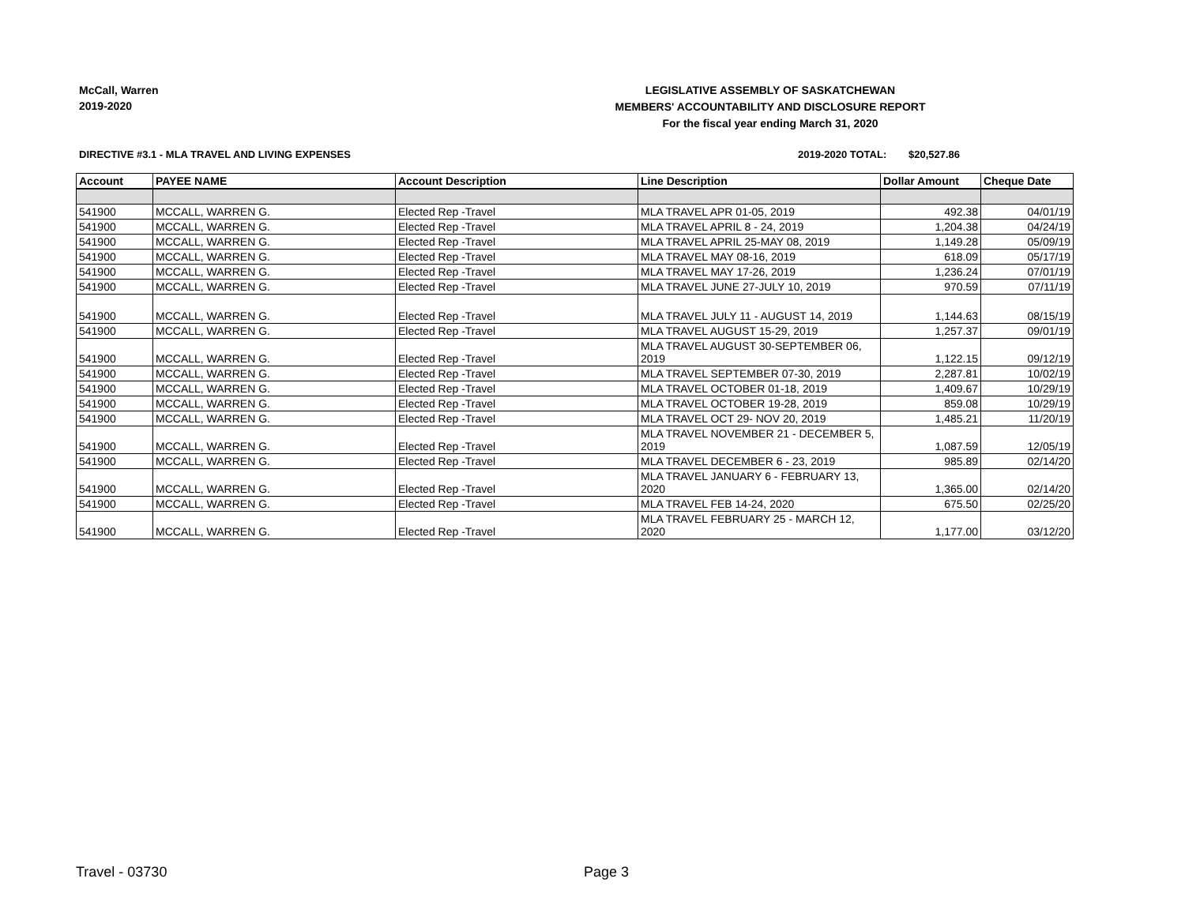McCall, Warren
2019-2020
LEGISLATIVE ASSEMBLY OF SASKATCHEWAN
MEMBERS' ACCOUNTABILITY AND DISCLOSURE REPORT
For the fiscal year ending March 31, 2020
DIRECTIVE #3.1 - MLA TRAVEL AND LIVING EXPENSES 2019-2020 TOTAL: $20,527.86
| Account | PAYEE NAME | Account Description | Line Description | Dollar Amount | Cheque Date |
| --- | --- | --- | --- | --- | --- |
| 541900 | MCCALL, WARREN G. | Elected Rep -Travel | MLA TRAVEL APR 01-05, 2019 | 492.38 | 04/01/19 |
| 541900 | MCCALL, WARREN G. | Elected Rep -Travel | MLA TRAVEL APRIL 8 - 24, 2019 | 1,204.38 | 04/24/19 |
| 541900 | MCCALL, WARREN G. | Elected Rep -Travel | MLA TRAVEL APRIL 25-MAY 08, 2019 | 1,149.28 | 05/09/19 |
| 541900 | MCCALL, WARREN G. | Elected Rep -Travel | MLA TRAVEL MAY 08-16, 2019 | 618.09 | 05/17/19 |
| 541900 | MCCALL, WARREN G. | Elected Rep -Travel | MLA TRAVEL MAY 17-26, 2019 | 1,236.24 | 07/01/19 |
| 541900 | MCCALL, WARREN G. | Elected Rep -Travel | MLA TRAVEL JUNE 27-JULY 10, 2019 | 970.59 | 07/11/19 |
| 541900 | MCCALL, WARREN G. | Elected Rep -Travel | MLA TRAVEL JULY 11 - AUGUST 14, 2019 | 1,144.63 | 08/15/19 |
| 541900 | MCCALL, WARREN G. | Elected Rep -Travel | MLA TRAVEL AUGUST 15-29, 2019 | 1,257.37 | 09/01/19 |
| 541900 | MCCALL, WARREN G. | Elected Rep -Travel | MLA TRAVEL AUGUST 30-SEPTEMBER 06, 2019 | 1,122.15 | 09/12/19 |
| 541900 | MCCALL, WARREN G. | Elected Rep -Travel | MLA TRAVEL SEPTEMBER 07-30, 2019 | 2,287.81 | 10/02/19 |
| 541900 | MCCALL, WARREN G. | Elected Rep -Travel | MLA TRAVEL OCTOBER 01-18, 2019 | 1,409.67 | 10/29/19 |
| 541900 | MCCALL, WARREN G. | Elected Rep -Travel | MLA TRAVEL OCTOBER 19-28, 2019 | 859.08 | 10/29/19 |
| 541900 | MCCALL, WARREN G. | Elected Rep -Travel | MLA TRAVEL OCT 29- NOV 20, 2019 | 1,485.21 | 11/20/19 |
| 541900 | MCCALL, WARREN G. | Elected Rep -Travel | MLA TRAVEL NOVEMBER 21 - DECEMBER 5, 2019 | 1,087.59 | 12/05/19 |
| 541900 | MCCALL, WARREN G. | Elected Rep -Travel | MLA TRAVEL DECEMBER 6 - 23, 2019 | 985.89 | 02/14/20 |
| 541900 | MCCALL, WARREN G. | Elected Rep -Travel | MLA TRAVEL JANUARY 6 - FEBRUARY 13, 2020 | 1,365.00 | 02/14/20 |
| 541900 | MCCALL, WARREN G. | Elected Rep -Travel | MLA TRAVEL FEB 14-24, 2020 | 675.50 | 02/25/20 |
| 541900 | MCCALL, WARREN G. | Elected Rep -Travel | MLA TRAVEL FEBRUARY 25 - MARCH 12, 2020 | 1,177.00 | 03/12/20 |
Travel - 03730 Page 3